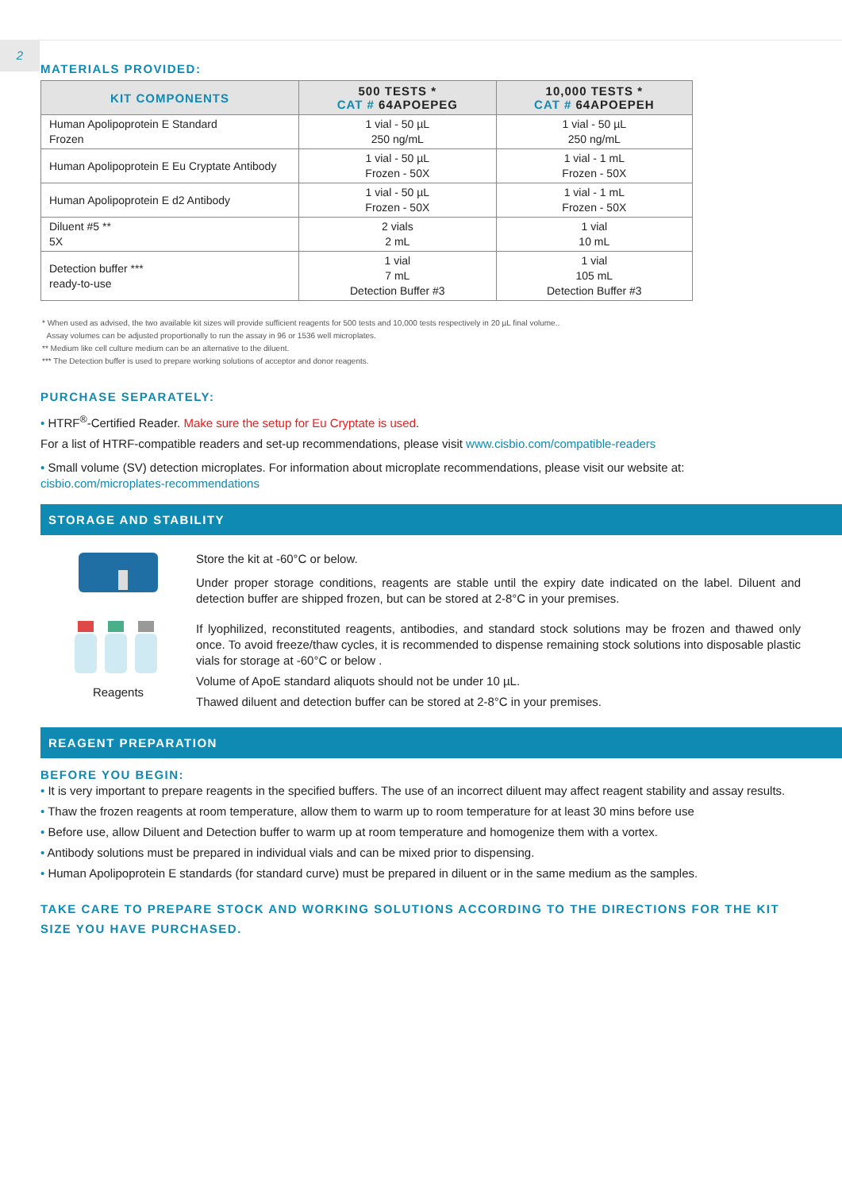2
MATERIALS PROVIDED:
| KIT COMPONENTS | 500 TESTS * CAT # 64APOEPEG | 10,000 TESTS * CAT # 64APOEPEH |
| --- | --- | --- |
| Human Apolipoprotein E Standard Frozen | 1 vial - 50 µL 250 ng/mL | 1 vial - 50 µL 250 ng/mL |
| Human Apolipoprotein E Eu Cryptate Antibody | 1 vial - 50 µL Frozen - 50X | 1 vial - 1 mL Frozen - 50X |
| Human Apolipoprotein E d2 Antibody | 1 vial - 50 µL Frozen - 50X | 1 vial - 1 mL Frozen - 50X |
| Diluent #5 ** 5X | 2 vials 2 mL | 1 vial 10 mL |
| Detection buffer *** ready-to-use | 1 vial 7 mL Detection Buffer #3 | 1 vial 105 mL Detection Buffer #3 |
* When used as advised, the two available kit sizes will provide sufficient reagents for 500 tests and 10,000 tests respectively in 20 µL final volume..
Assay volumes can be adjusted proportionally to run the assay in 96 or 1536 well microplates.
** Medium like cell culture medium can be an alternative to the diluent.
*** The Detection buffer is used to prepare working solutions of acceptor and donor reagents.
PURCHASE SEPARATELY:
• HTRF<sup>®</sup>-Certified Reader. Make sure the setup for Eu Cryptate is used.
For a list of HTRF-compatible readers and set-up recommendations, please visit www.cisbio.com/compatible-readers
• Small volume (SV) detection microplates. For information about microplate recommendations, please visit our website at: cisbio.com/microplates-recommendations
STORAGE AND STABILITY
Reagents Store the kit at -60°C or below.
Under proper storage conditions, reagents are stable until the expiry date indicated on the label. Diluent and detection buffer are shipped frozen, but can be stored at 2-8°C in your premises.
If lyophilized, reconstituted reagents, antibodies, and standard stock solutions may be frozen and thawed only once. To avoid freeze/thaw cycles, it is recommended to dispense remaining stock solutions into disposable plastic vials for storage at -60°C or below .
Volume of ApoE standard aliquots should not be under 10 µL.
Thawed diluent and detection buffer can be stored at 2-8°C in your premises.
REAGENT PREPARATION
BEFORE YOU BEGIN:
• It is very important to prepare reagents in the specified buffers. The use of an incorrect diluent may affect reagent stability and assay results.
• Thaw the frozen reagents at room temperature, allow them to warm up to room temperature for at least 30 mins before use
• Before use, allow Diluent and Detection buffer to warm up at room temperature and homogenize them with a vortex.
• Antibody solutions must be prepared in individual vials and can be mixed prior to dispensing.
• Human Apolipoprotein E standards (for standard curve) must be prepared in diluent or in the same medium as the samples.
TAKE CARE TO PREPARE STOCK AND WORKING SOLUTIONS ACCORDING TO THE DIRECTIONS FOR THE KIT SIZE YOU HAVE PURCHASED.